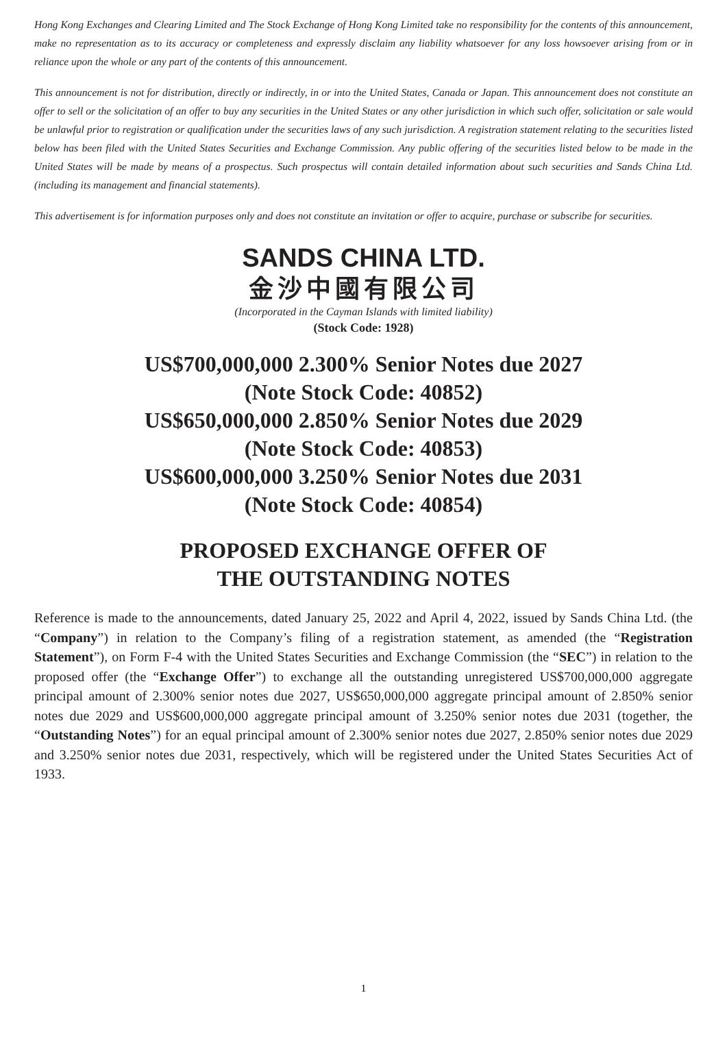Hong Kong Exchanges and Clearing Limited and The Stock Exchange of Hong Kong Limited take no responsibility for the contents of this announcement, make no representation as to its accuracy or completeness and expressly disclaim any liability whatsoever for any loss howsoever arising from or in reliance upon the whole or any part of the contents of this announcement.
This announcement is not for distribution, directly or indirectly, in or into the United States, Canada or Japan. This announcement does not constitute an offer to sell or the solicitation of an offer to buy any securities in the United States or any other jurisdiction in which such offer, solicitation or sale would be unlawful prior to registration or qualification under the securities laws of any such jurisdiction. A registration statement relating to the securities listed below has been filed with the United States Securities and Exchange Commission. Any public offering of the securities listed below to be made in the United States will be made by means of a prospectus. Such prospectus will contain detailed information about such securities and Sands China Ltd. (including its management and financial statements).
This advertisement is for information purposes only and does not constitute an invitation or offer to acquire, purchase or subscribe for securities.
SANDS CHINA LTD.
金沙中國有限公司
(Incorporated in the Cayman Islands with limited liability)
(Stock Code: 1928)
US$700,000,000 2.300% Senior Notes due 2027
(Note Stock Code: 40852)
US$650,000,000 2.850% Senior Notes due 2029
(Note Stock Code: 40853)
US$600,000,000 3.250% Senior Notes due 2031
(Note Stock Code: 40854)
PROPOSED EXCHANGE OFFER OF
THE OUTSTANDING NOTES
Reference is made to the announcements, dated January 25, 2022 and April 4, 2022, issued by Sands China Ltd. (the “Company”) in relation to the Company’s filing of a registration statement, as amended (the “Registration Statement”), on Form F-4 with the United States Securities and Exchange Commission (the “SEC”) in relation to the proposed offer (the “Exchange Offer”) to exchange all the outstanding unregistered US$700,000,000 aggregate principal amount of 2.300% senior notes due 2027, US$650,000,000 aggregate principal amount of 2.850% senior notes due 2029 and US$600,000,000 aggregate principal amount of 3.250% senior notes due 2031 (together, the “Outstanding Notes”) for an equal principal amount of 2.300% senior notes due 2027, 2.850% senior notes due 2029 and 3.250% senior notes due 2031, respectively, which will be registered under the United States Securities Act of 1933.
1